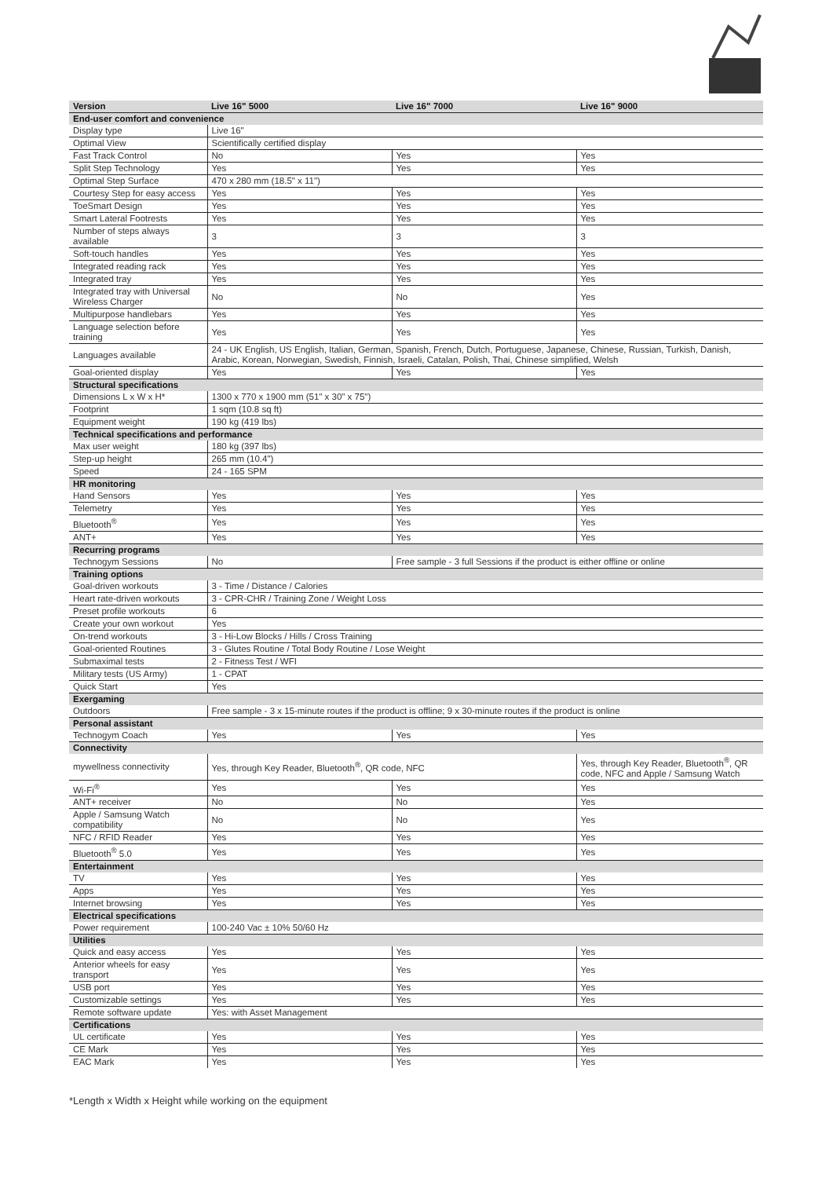| Version | Live 16" 5000 | Live 16" 7000 | Live 16" 9000 |
| --- | --- | --- | --- |
| End-user comfort and convenience | | | |
| Display type | Live 16" | | |
| Optimal View | Scientifically certified display | | |
| Fast Track Control | No | Yes | Yes |
| Split Step Technology | Yes | Yes | Yes |
| Optimal Step Surface | 470 x 280 mm (18.5" x 11") | | |
| Courtesy Step for easy access | Yes | Yes | Yes |
| ToeSmart Design | Yes | Yes | Yes |
| Smart Lateral Footrests | Yes | Yes | Yes |
| Number of steps always available | 3 | 3 | 3 |
| Soft-touch handles | Yes | Yes | Yes |
| Integrated reading rack | Yes | Yes | Yes |
| Integrated tray | Yes | Yes | Yes |
| Integrated tray with Universal Wireless Charger | No | No | Yes |
| Multipurpose handlebars | Yes | Yes | Yes |
| Language selection before training | Yes | Yes | Yes |
| Languages available | 24 - UK English, US English, Italian, German, Spanish, French, Dutch, Portuguese, Japanese, Chinese, Russian, Turkish, Danish, Arabic, Korean, Norwegian, Swedish, Finnish, Israeli, Catalan, Polish, Thai, Chinese simplified, Welsh | | |
| Goal-oriented display | Yes | Yes | Yes |
| Structural specifications | | | |
| Dimensions L x W x H* | 1300 x 770 x 1900 mm (51" x 30" x 75") | | |
| Footprint | 1 sqm (10.8 sq ft) | | |
| Equipment weight | 190 kg (419 lbs) | | |
| Technical specifications and performance | | | |
| Max user weight | 180 kg (397 lbs) | | |
| Step-up height | 265 mm (10.4") | | |
| Speed | 24 - 165 SPM | | |
| HR monitoring | | | |
| Hand Sensors | Yes | Yes | Yes |
| Telemetry | Yes | Yes | Yes |
| Bluetooth<sup>®</sup> | Yes | Yes | Yes |
| ANT+ | Yes | Yes | Yes |
| Recurring programs | | | |
| Technogym Sessions | No | Free sample - 3 full Sessions if the product is either offline or online | |
| Training options | | | |
| Goal-driven workouts | 3 - Time / Distance / Calories | | |
| Heart rate-driven workouts | 3 - CPR-CHR / Training Zone / Weight Loss | | |
| Preset profile workouts | 6 | | |
| Create your own workout | Yes | | |
| On-trend workouts | 3 - Hi-Low Blocks / Hills / Cross Training | | |
| Goal-oriented Routines | 3 - Glutes Routine / Total Body Routine / Lose Weight | | |
| Submaximal tests | 2 - Fitness Test / WFI | | |
| Military tests (US Army) | 1 - CPAT | | |
| Quick Start | Yes | | |
| Exergaming | | | |
| Outdoors | Free sample - 3 x 15-minute routes if the product is offline; 9 x 30-minute routes if the product is online | | |
| Personal assistant | | | |
| Technogym Coach | Yes | Yes | Yes |
| Connectivity | | | |
| mywellness connectivity | Yes, through Key Reader, Bluetooth<sup>®</sup>, QR code, NFC | | Yes, through Key Reader, Bluetooth<sup>®</sup>, QR code, NFC and Apple / Samsung Watch |
| Wi-Fi<sup>®</sup> | Yes | Yes | Yes |
| ANT+ receiver | No | No | Yes |
| Apple / Samsung Watch compatibility | No | No | Yes |
| NFC / RFID Reader | Yes | Yes | Yes |
| Bluetooth<sup>®</sup> 5.0 | Yes | Yes | Yes |
| Entertainment | | | |
| TV | Yes | Yes | Yes |
| Apps | Yes | Yes | Yes |
| Internet browsing | Yes | Yes | Yes |
| Electrical specifications | | | |
| Power requirement | 100-240 Vac ± 10% 50/60 Hz | | |
| Utilities | | | |
| Quick and easy access | Yes | Yes | Yes |
| Anterior wheels for easy transport | Yes | Yes | Yes |
| USB port | Yes | Yes | Yes |
| Customizable settings | Yes | Yes | Yes |
| Remote software update | Yes: with Asset Management | | |
| Certifications | | | |
| UL certificate | Yes | Yes | Yes |
| CE Mark | Yes | Yes | Yes |
| EAC Mark | Yes | Yes | Yes |
*Length x Width x Height while working on the equipment